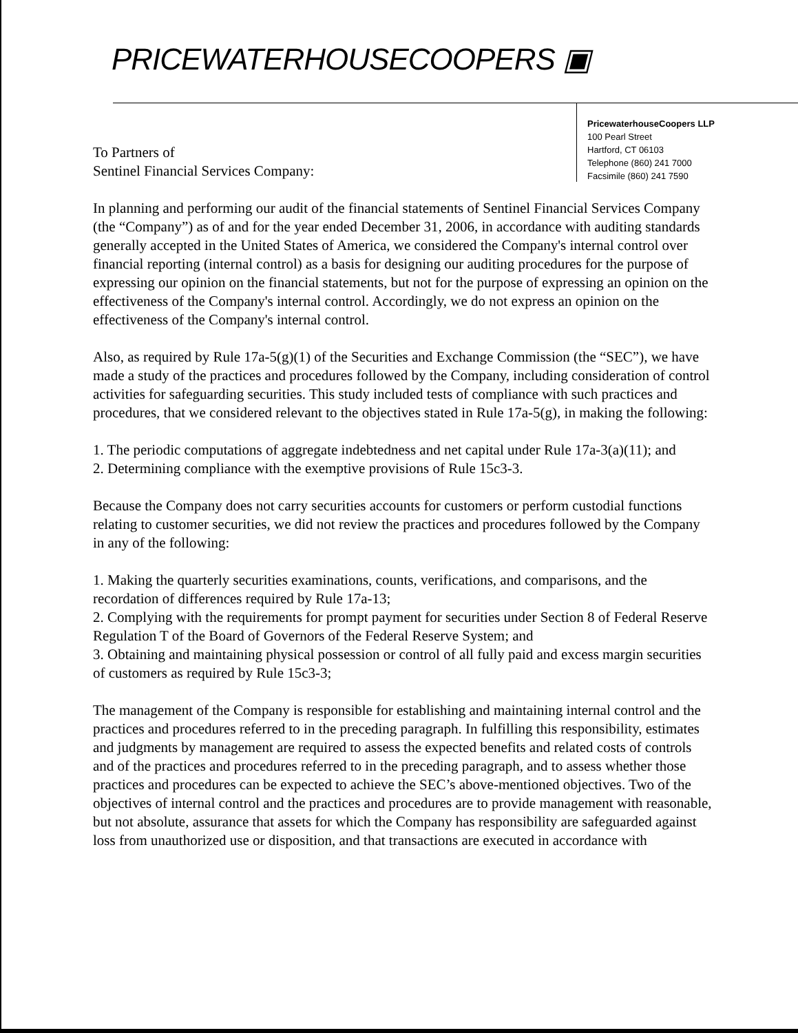PRICEWATERHOUSECOOPERS ▣
PricewaterhouseCoopers LLP
100 Pearl Street
Hartford, CT 06103
Telephone (860) 241 7000
Facsimile (860) 241 7590
To Partners of
Sentinel Financial Services Company:
In planning and performing our audit of the financial statements of Sentinel Financial Services Company (the “Company”) as of and for the year ended December 31, 2006, in accordance with auditing standards generally accepted in the United States of America, we considered the Company's internal control over financial reporting (internal control) as a basis for designing our auditing procedures for the purpose of expressing our opinion on the financial statements, but not for the purpose of expressing an opinion on the effectiveness of the Company's internal control. Accordingly, we do not express an opinion on the effectiveness of the Company's internal control.
Also, as required by Rule 17a-5(g)(1) of the Securities and Exchange Commission (the “SEC”), we have made a study of the practices and procedures followed by the Company, including consideration of control activities for safeguarding securities. This study included tests of compliance with such practices and procedures, that we considered relevant to the objectives stated in Rule 17a-5(g), in making the following:
1. The periodic computations of aggregate indebtedness and net capital under Rule 17a-3(a)(11); and
2. Determining compliance with the exemptive provisions of Rule 15c3-3.
Because the Company does not carry securities accounts for customers or perform custodial functions relating to customer securities, we did not review the practices and procedures followed by the Company in any of the following:
1. Making the quarterly securities examinations, counts, verifications, and comparisons, and the recordation of differences required by Rule 17a-13;
2. Complying with the requirements for prompt payment for securities under Section 8 of Federal Reserve Regulation T of the Board of Governors of the Federal Reserve System; and
3. Obtaining and maintaining physical possession or control of all fully paid and excess margin securities of customers as required by Rule 15c3-3;
The management of the Company is responsible for establishing and maintaining internal control and the practices and procedures referred to in the preceding paragraph. In fulfilling this responsibility, estimates and judgments by management are required to assess the expected benefits and related costs of controls and of the practices and procedures referred to in the preceding paragraph, and to assess whether those practices and procedures can be expected to achieve the SEC’s above-mentioned objectives. Two of the objectives of internal control and the practices and procedures are to provide management with reasonable, but not absolute, assurance that assets for which the Company has responsibility are safeguarded against loss from unauthorized use or disposition, and that transactions are executed in accordance with